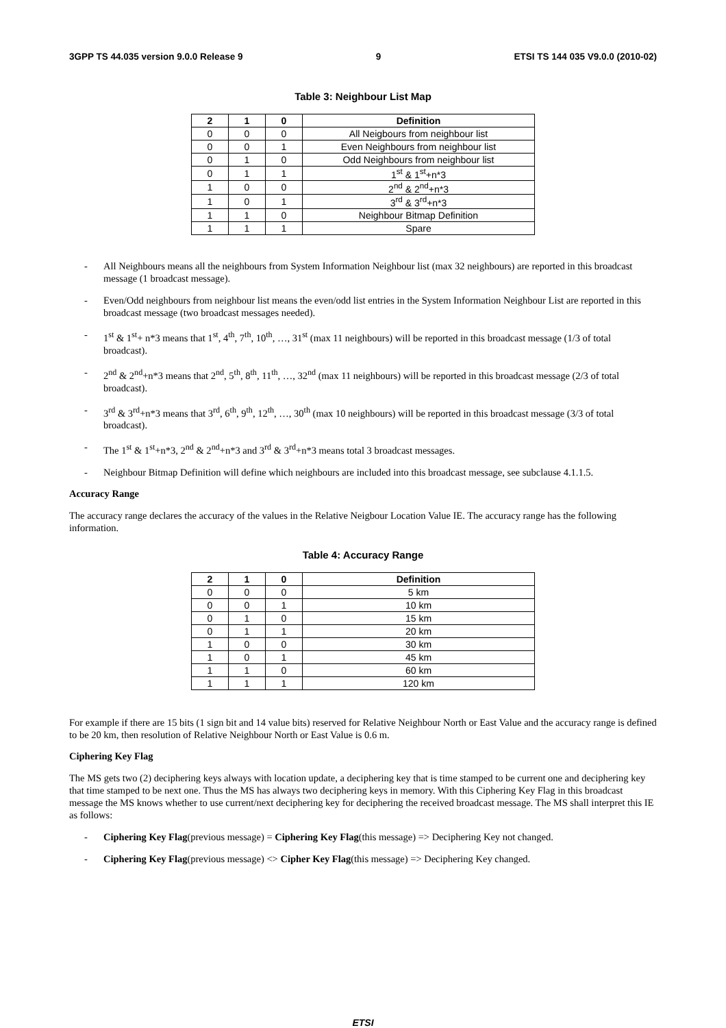3GPP TS 44.035 version 9.0.0 Release 9 9 ETSI TS 144 035 V9.0.0 (2010-02)
Table 3: Neighbour List Map
| 2 | 1 | 0 | Definition |
| --- | --- | --- | --- |
| 0 | 0 | 0 | All Neigbours from neighbour list |
| 0 | 0 | 1 | Even Neighbours from neighbour list |
| 0 | 1 | 0 | Odd Neighbours from neighbour list |
| 0 | 1 | 1 | 1<sup>st</sup> & 1<sup>st</sup>+n*3 |
| 1 | 0 | 0 | 2<sup>nd</sup> & 2<sup>nd</sup>+n*3 |
| 1 | 0 | 1 | 3<sup>rd</sup> & 3<sup>rd</sup>+n*3 |
| 1 | 1 | 0 | Neighbour Bitmap Definition |
| 1 | 1 | 1 | Spare |
- All Neighbours means all the neighbours from System Information Neighbour list (max 32 neighbours) are reported in this broadcast message (1 broadcast message).
- Even/Odd neighbours from neighbour list means the even/odd list entries in the System Information Neighbour List are reported in this broadcast message (two broadcast messages needed).
- 1<sup>st</sup> & 1<sup>st</sup>+ n*3 means that 1<sup>st</sup>, 4<sup>th</sup>, 7<sup>th</sup>, 10<sup>th</sup>, …, 31<sup>st</sup> (max 11 neighbours) will be reported in this broadcast message (1/3 of total broadcast).
- 2<sup>nd</sup> & 2<sup>nd</sup>+n*3 means that 2<sup>nd</sup>, 5<sup>th</sup>, 8<sup>th</sup>, 11<sup>th</sup>, …, 32<sup>nd</sup> (max 11 neighbours) will be reported in this broadcast message (2/3 of total broadcast).
- 3<sup>rd</sup> & 3<sup>rd</sup>+n*3 means that 3<sup>rd</sup>, 6<sup>th</sup>, 9<sup>th</sup>, 12<sup>th</sup>, …, 30<sup>th</sup> (max 10 neighbours) will be reported in this broadcast message (3/3 of total broadcast).
- The 1<sup>st</sup> & 1<sup>st</sup>+n*3, 2<sup>nd</sup> & 2<sup>nd</sup>+n*3 and 3<sup>rd</sup> & 3<sup>rd</sup>+n*3 means total 3 broadcast messages.
- Neighbour Bitmap Definition will define which neighbours are included into this broadcast message, see subclause 4.1.1.5.
Accuracy Range
The accuracy range declares the accuracy of the values in the Relative Neigbour Location Value IE. The accuracy range has the following information.
Table 4: Accuracy Range
| 2 | 1 | 0 | Definition |
| --- | --- | --- | --- |
| 0 | 0 | 0 | 5 km |
| 0 | 0 | 1 | 10 km |
| 0 | 1 | 0 | 15 km |
| 0 | 1 | 1 | 20 km |
| 1 | 0 | 0 | 30 km |
| 1 | 0 | 1 | 45 km |
| 1 | 1 | 0 | 60 km |
| 1 | 1 | 1 | 120 km |
For example if there are 15 bits (1 sign bit and 14 value bits) reserved for Relative Neighbour North or East Value and the accuracy range is defined to be 20 km, then resolution of Relative Neighbour North or East Value is 0.6 m.
Ciphering Key Flag
The MS gets two (2) deciphering keys always with location update, a deciphering key that is time stamped to be current one and deciphering key that time stamped to be next one. Thus the MS has always two deciphering keys in memory. With this Ciphering Key Flag in this broadcast message the MS knows whether to use current/next deciphering key for deciphering the received broadcast message. The MS shall interpret this IE as follows:
- Ciphering Key Flag(previous message) = Ciphering Key Flag(this message) => Deciphering Key not changed.
- Ciphering Key Flag(previous message) <> Cipher Key Flag(this message) => Deciphering Key changed.
ETSI